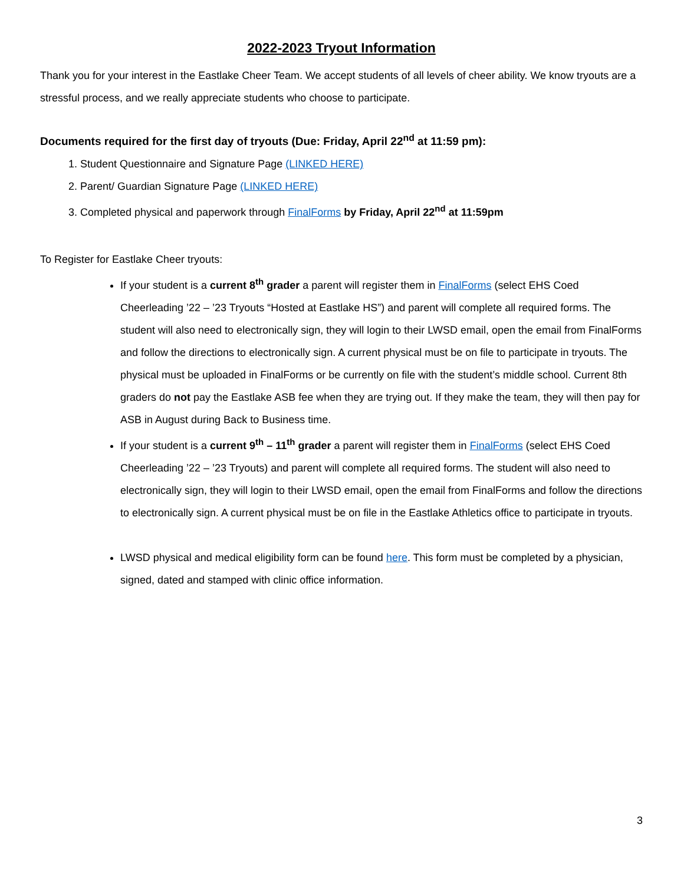2022-2023 Tryout Information
Thank you for your interest in the Eastlake Cheer Team. We accept students of all levels of cheer ability. We know tryouts are a stressful process, and we really appreciate students who choose to participate.
Documents required for the first day of tryouts (Due: Friday, April 22<sup>nd</sup> at 11:59 pm):
1. Student Questionnaire and Signature Page (LINKED HERE)
2. Parent/ Guardian Signature Page (LINKED HERE)
3. Completed physical and paperwork through FinalForms by Friday, April 22<sup>nd</sup> at 11:59pm
To Register for Eastlake Cheer tryouts:
If your student is a current 8<sup>th</sup> grader a parent will register them in FinalForms (select EHS Coed Cheerleading ’22 – ’23 Tryouts “Hosted at Eastlake HS”) and parent will complete all required forms. The student will also need to electronically sign, they will login to their LWSD email, open the email from FinalForms and follow the directions to electronically sign. A current physical must be on file to participate in tryouts. The physical must be uploaded in FinalForms or be currently on file with the student’s middle school. Current 8th graders do not pay the Eastlake ASB fee when they are trying out. If they make the team, they will then pay for ASB in August during Back to Business time.
If your student is a current 9<sup>th</sup> – 11<sup>th</sup> grader a parent will register them in FinalForms (select EHS Coed Cheerleading ’22 – ’23 Tryouts) and parent will complete all required forms. The student will also need to electronically sign, they will login to their LWSD email, open the email from FinalForms and follow the directions to electronically sign. A current physical must be on file in the Eastlake Athletics office to participate in tryouts.
LWSD physical and medical eligibility form can be found here. This form must be completed by a physician, signed, dated and stamped with clinic office information.
3